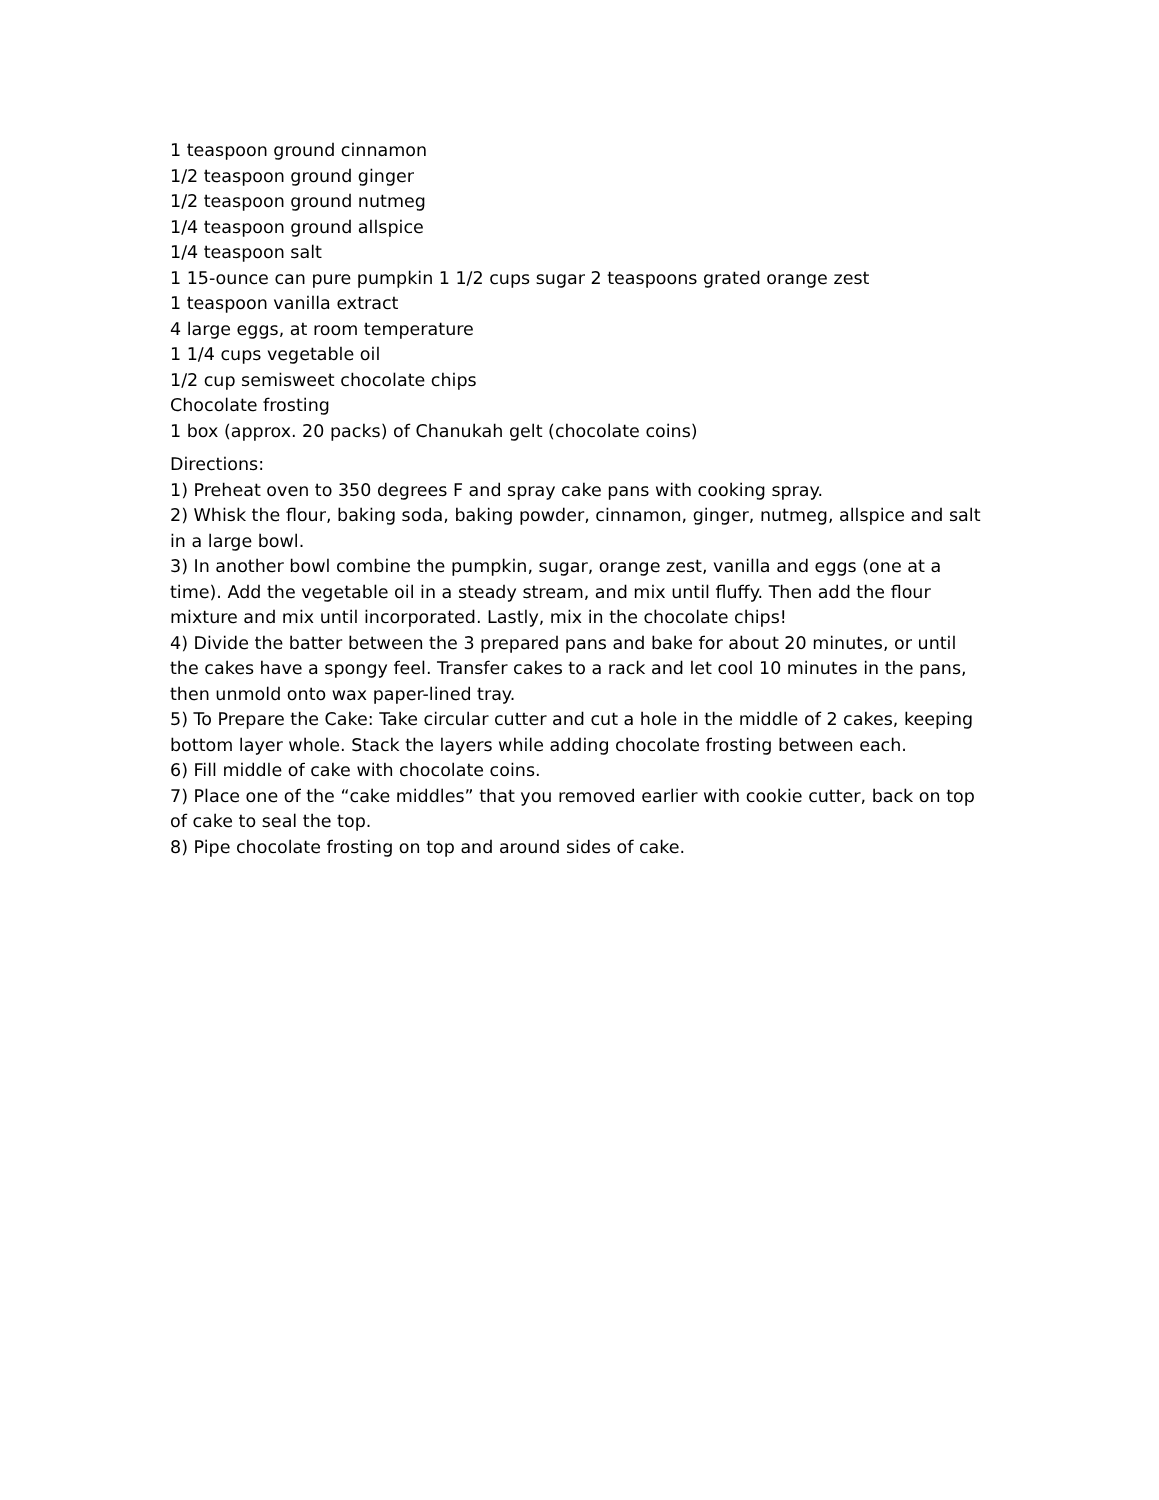1 teaspoon ground cinnamon
1/2 teaspoon ground ginger
1/2 teaspoon ground nutmeg
1/4 teaspoon ground allspice
1/4 teaspoon salt
1 15-ounce can pure pumpkin 1 1/2 cups sugar 2 teaspoons grated orange zest
1 teaspoon vanilla extract
4 large eggs, at room temperature
1 1/4 cups vegetable oil
1/2 cup semisweet chocolate chips
Chocolate frosting
1 box (approx. 20 packs) of Chanukah gelt (chocolate coins)
Directions:
1) Preheat oven to 350 degrees F and spray cake pans with cooking spray.
2) Whisk the flour, baking soda, baking powder, cinnamon, ginger, nutmeg, allspice and salt in a large bowl.
3) In another bowl combine the pumpkin, sugar, orange zest, vanilla and eggs (one at a time). Add the vegetable oil in a steady stream, and mix until fluffy. Then add the flour mixture and mix until incorporated. Lastly, mix in the chocolate chips!
4) Divide the batter between the 3 prepared pans and bake for about 20 minutes, or until the cakes have a spongy feel. Transfer cakes to a rack and let cool 10 minutes in the pans, then unmold onto wax paper-lined tray.
5) To Prepare the Cake: Take circular cutter and cut a hole in the middle of 2 cakes, keeping bottom layer whole. Stack the layers while adding chocolate frosting between each.
6) Fill middle of cake with chocolate coins.
7) Place one of the “cake middles” that you removed earlier with cookie cutter, back on top of cake to seal the top.
8) Pipe chocolate frosting on top and around sides of cake.